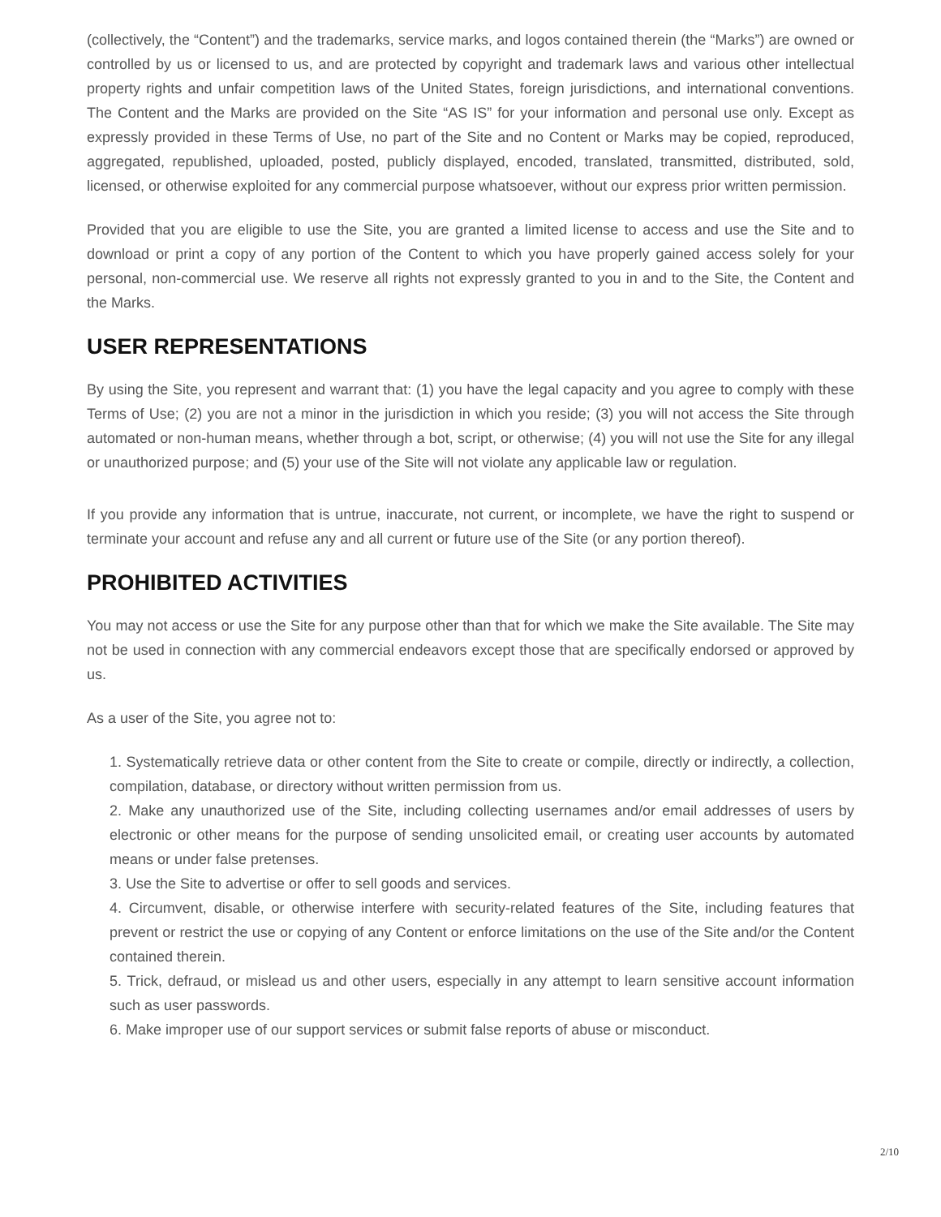(collectively, the “Content”) and the trademarks, service marks, and logos contained therein (the “Marks”) are owned or controlled by us or licensed to us, and are protected by copyright and trademark laws and various other intellectual property rights and unfair competition laws of the United States, foreign jurisdictions, and international conventions. The Content and the Marks are provided on the Site “AS IS” for your information and personal use only. Except as expressly provided in these Terms of Use, no part of the Site and no Content or Marks may be copied, reproduced, aggregated, republished, uploaded, posted, publicly displayed, encoded, translated, transmitted, distributed, sold, licensed, or otherwise exploited for any commercial purpose whatsoever, without our express prior written permission.
Provided that you are eligible to use the Site, you are granted a limited license to access and use the Site and to download or print a copy of any portion of the Content to which you have properly gained access solely for your personal, non-commercial use. We reserve all rights not expressly granted to you in and to the Site, the Content and the Marks.
USER REPRESENTATIONS
By using the Site, you represent and warrant that: (1) you have the legal capacity and you agree to comply with these Terms of Use; (2) you are not a minor in the jurisdiction in which you reside; (3) you will not access the Site through automated or non-human means, whether through a bot, script, or otherwise; (4) you will not use the Site for any illegal or unauthorized purpose; and (5) your use of the Site will not violate any applicable law or regulation.
If you provide any information that is untrue, inaccurate, not current, or incomplete, we have the right to suspend or terminate your account and refuse any and all current or future use of the Site (or any portion thereof).
PROHIBITED ACTIVITIES
You may not access or use the Site for any purpose other than that for which we make the Site available. The Site may not be used in connection with any commercial endeavors except those that are specifically endorsed or approved by us.
As a user of the Site, you agree not to:
1. Systematically retrieve data or other content from the Site to create or compile, directly or indirectly, a collection, compilation, database, or directory without written permission from us.
2. Make any unauthorized use of the Site, including collecting usernames and/or email addresses of users by electronic or other means for the purpose of sending unsolicited email, or creating user accounts by automated means or under false pretenses.
3. Use the Site to advertise or offer to sell goods and services.
4. Circumvent, disable, or otherwise interfere with security-related features of the Site, including features that prevent or restrict the use or copying of any Content or enforce limitations on the use of the Site and/or the Content contained therein.
5. Trick, defraud, or mislead us and other users, especially in any attempt to learn sensitive account information such as user passwords.
6. Make improper use of our support services or submit false reports of abuse or misconduct.
2/10